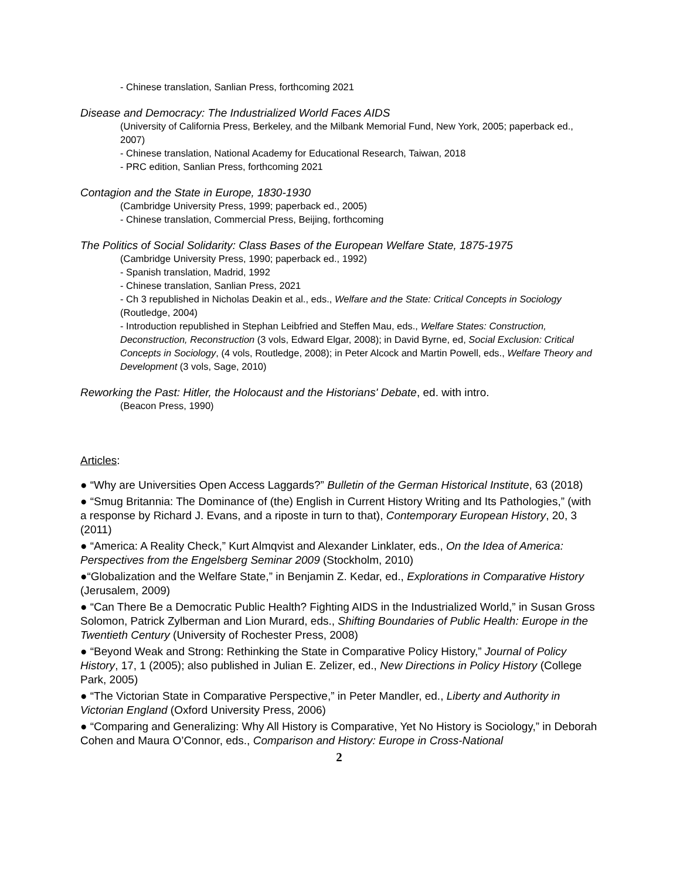- Chinese translation, Sanlian Press, forthcoming 2021
Disease and Democracy: The Industrialized World Faces AIDS
(University of California Press, Berkeley, and the Milbank Memorial Fund, New York, 2005; paperback ed., 2007)
- Chinese translation, National Academy for Educational Research, Taiwan, 2018
- PRC edition, Sanlian Press, forthcoming 2021
Contagion and the State in Europe, 1830-1930
(Cambridge University Press, 1999; paperback ed., 2005)
- Chinese translation, Commercial Press, Beijing, forthcoming
The Politics of Social Solidarity: Class Bases of the European Welfare State, 1875-1975
(Cambridge University Press, 1990; paperback ed., 1992)
- Spanish translation, Madrid, 1992
- Chinese translation, Sanlian Press, 2021
- Ch 3 republished in Nicholas Deakin et al., eds., Welfare and the State: Critical Concepts in Sociology (Routledge, 2004)
- Introduction republished in Stephan Leibfried and Steffen Mau, eds., Welfare States: Construction, Deconstruction, Reconstruction (3 vols, Edward Elgar, 2008); in David Byrne, ed, Social Exclusion: Critical Concepts in Sociology, (4 vols, Routledge, 2008); in Peter Alcock and Martin Powell, eds., Welfare Theory and Development (3 vols, Sage, 2010)
Reworking the Past: Hitler, the Holocaust and the Historians' Debate, ed. with intro.
(Beacon Press, 1990)
Articles:
● “Why are Universities Open Access Laggards?” Bulletin of the German Historical Institute, 63 (2018)
● “Smug Britannia: The Dominance of (the) English in Current History Writing and Its Pathologies,” (with a response by Richard J. Evans, and a riposte in turn to that), Contemporary European History, 20, 3 (2011)
● “America: A Reality Check,” Kurt Almqvist and Alexander Linklater, eds., On the Idea of America: Perspectives from the Engelsberg Seminar 2009 (Stockholm, 2010)
●“Globalization and the Welfare State,” in Benjamin Z. Kedar, ed., Explorations in Comparative History (Jerusalem, 2009)
● “Can There Be a Democratic Public Health? Fighting AIDS in the Industrialized World,” in Susan Gross Solomon, Patrick Zylberman and Lion Murard, eds., Shifting Boundaries of Public Health: Europe in the Twentieth Century (University of Rochester Press, 2008)
● “Beyond Weak and Strong: Rethinking the State in Comparative Policy History,” Journal of Policy History, 17, 1 (2005); also published in Julian E. Zelizer, ed., New Directions in Policy History (College Park, 2005)
● “The Victorian State in Comparative Perspective,” in Peter Mandler, ed., Liberty and Authority in Victorian England (Oxford University Press, 2006)
● “Comparing and Generalizing: Why All History is Comparative, Yet No History is Sociology,” in Deborah Cohen and Maura O’Connor, eds., Comparison and History: Europe in Cross-National
2